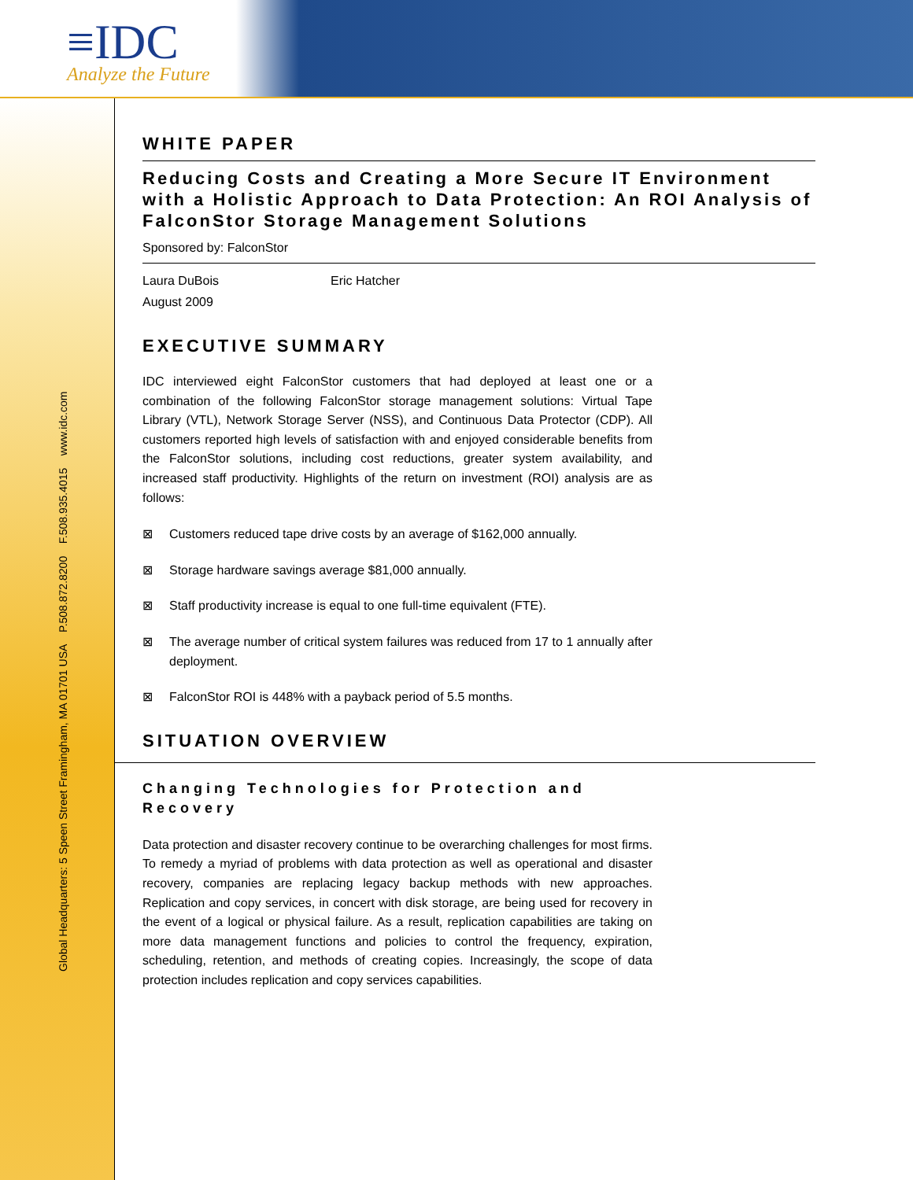≡IDC
Analyze the Future
Global Headquarters: 5 Speen Street Framingham, MA 01701 USA P.508.872.8200 F.508.935.4015 www.idc.com
WHITE PAPER
Reducing Costs and Creating a More Secure IT Environment with a Holistic Approach to Data Protection: An ROI Analysis of FalconStor Storage Management Solutions
Sponsored by: FalconStor
Laura DuBois Eric Hatcher
August 2009
EXECUTIVE SUMMARY
IDC interviewed eight FalconStor customers that had deployed at least one or a combination of the following FalconStor storage management solutions: Virtual Tape Library (VTL), Network Storage Server (NSS), and Continuous Data Protector (CDP). All customers reported high levels of satisfaction with and enjoyed considerable benefits from the FalconStor solutions, including cost reductions, greater system availability, and increased staff productivity. Highlights of the return on investment (ROI) analysis are as follows:
⊠ Customers reduced tape drive costs by an average of $162,000 annually.
⊠ Storage hardware savings average $81,000 annually.
⊠ Staff productivity increase is equal to one full-time equivalent (FTE).
⊠ The average number of critical system failures was reduced from 17 to 1 annually after deployment.
⊠ FalconStor ROI is 448% with a payback period of 5.5 months.
SITUATION OVERVIEW
Changing Technologies for Protection and
Recovery
Data protection and disaster recovery continue to be overarching challenges for most firms. To remedy a myriad of problems with data protection as well as operational and disaster recovery, companies are replacing legacy backup methods with new approaches. Replication and copy services, in concert with disk storage, are being used for recovery in the event of a logical or physical failure. As a result, replication capabilities are taking on more data management functions and policies to control the frequency, expiration, scheduling, retention, and methods of creating copies. Increasingly, the scope of data protection includes replication and copy services capabilities.